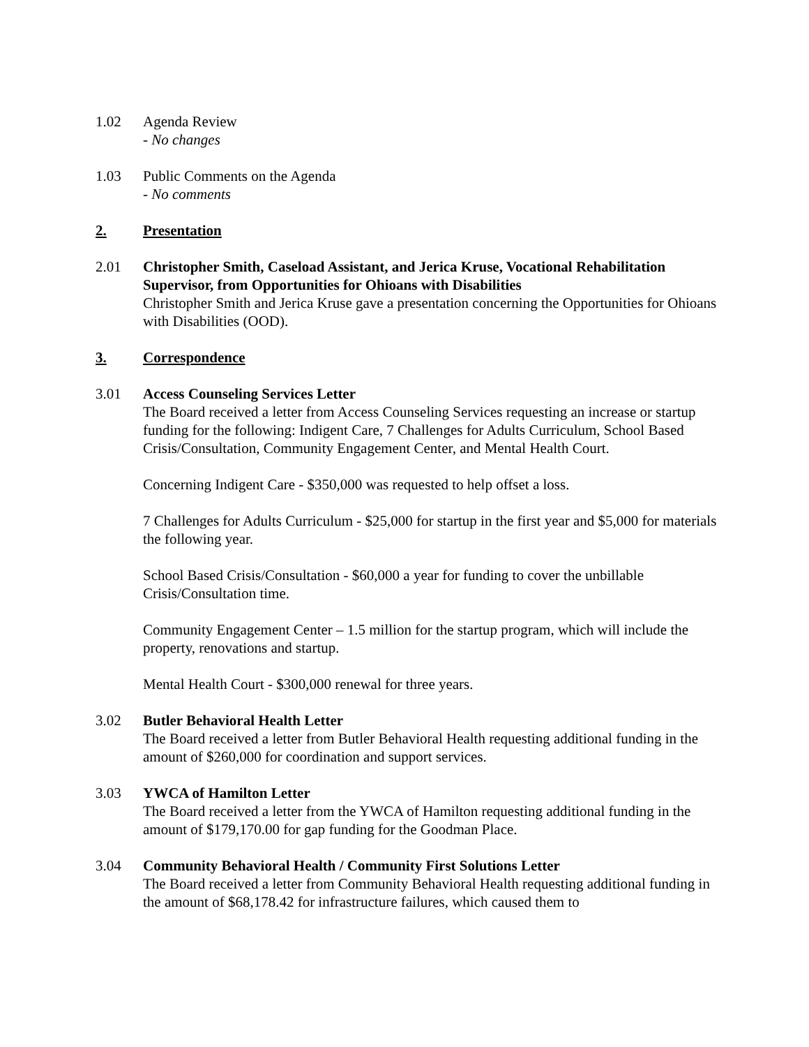1.02 Agenda Review
- No changes
1.03 Public Comments on the Agenda
- No comments
2. Presentation
2.01 Christopher Smith, Caseload Assistant, and Jerica Kruse, Vocational Rehabilitation Supervisor, from Opportunities for Ohioans with Disabilities
Christopher Smith and Jerica Kruse gave a presentation concerning the Opportunities for Ohioans with Disabilities (OOD).
3. Correspondence
3.01 Access Counseling Services Letter
The Board received a letter from Access Counseling Services requesting an increase or startup funding for the following: Indigent Care, 7 Challenges for Adults Curriculum, School Based Crisis/Consultation, Community Engagement Center, and Mental Health Court.
Concerning Indigent Care - $350,000 was requested to help offset a loss.
7 Challenges for Adults Curriculum - $25,000 for startup in the first year and $5,000 for materials the following year.
School Based Crisis/Consultation - $60,000 a year for funding to cover the unbillable Crisis/Consultation time.
Community Engagement Center – 1.5 million for the startup program, which will include the property, renovations and startup.
Mental Health Court - $300,000 renewal for three years.
3.02 Butler Behavioral Health Letter
The Board received a letter from Butler Behavioral Health requesting additional funding in the amount of $260,000 for coordination and support services.
3.03 YWCA of Hamilton Letter
The Board received a letter from the YWCA of Hamilton requesting additional funding in the amount of $179,170.00 for gap funding for the Goodman Place.
3.04 Community Behavioral Health / Community First Solutions Letter
The Board received a letter from Community Behavioral Health requesting additional funding in the amount of $68,178.42 for infrastructure failures, which caused them to